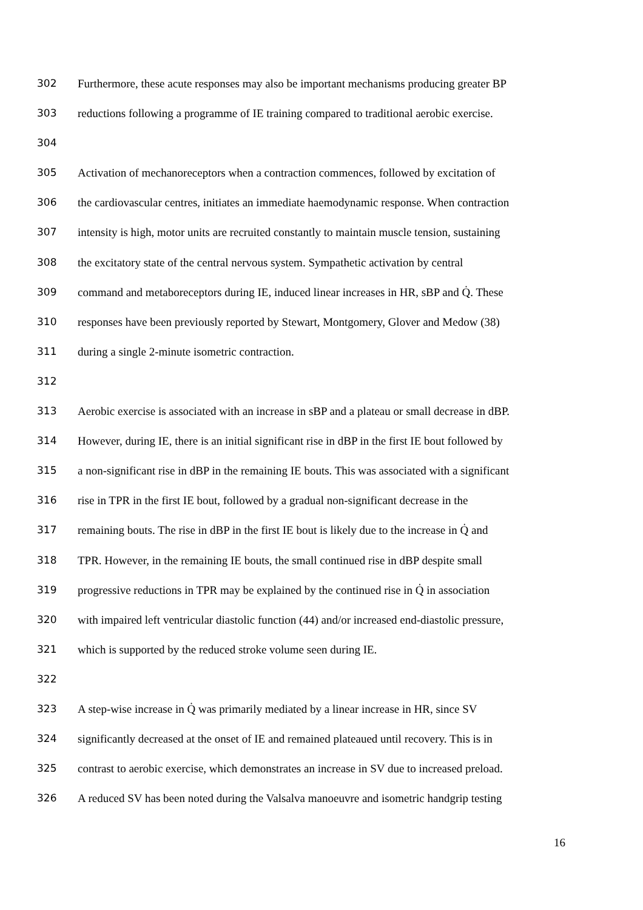302 Furthermore, these acute responses may also be important mechanisms producing greater BP
303 reductions following a programme of IE training compared to traditional aerobic exercise.
304
305 Activation of mechanoreceptors when a contraction commences, followed by excitation of
306 the cardiovascular centres, initiates an immediate haemodynamic response. When contraction
307 intensity is high, motor units are recruited constantly to maintain muscle tension, sustaining
308 the excitatory state of the central nervous system. Sympathetic activation by central
309 command and metaboreceptors during IE, induced linear increases in HR, sBP and Q̇. These
310 responses have been previously reported by Stewart, Montgomery, Glover and Medow (38)
311 during a single 2-minute isometric contraction.
312
313 Aerobic exercise is associated with an increase in sBP and a plateau or small decrease in dBP.
314 However, during IE, there is an initial significant rise in dBP in the first IE bout followed by
315 a non-significant rise in dBP in the remaining IE bouts. This was associated with a significant
316 rise in TPR in the first IE bout, followed by a gradual non-significant decrease in the
317 remaining bouts. The rise in dBP in the first IE bout is likely due to the increase in Q̇ and
318 TPR. However, in the remaining IE bouts, the small continued rise in dBP despite small
319 progressive reductions in TPR may be explained by the continued rise in Q̇ in association
320 with impaired left ventricular diastolic function (44) and/or increased end-diastolic pressure,
321 which is supported by the reduced stroke volume seen during IE.
322
323 A step-wise increase in Q̇ was primarily mediated by a linear increase in HR, since SV
324 significantly decreased at the onset of IE and remained plateaued until recovery. This is in
325 contrast to aerobic exercise, which demonstrates an increase in SV due to increased preload.
326 A reduced SV has been noted during the Valsalva manoeuvre and isometric handgrip testing
16